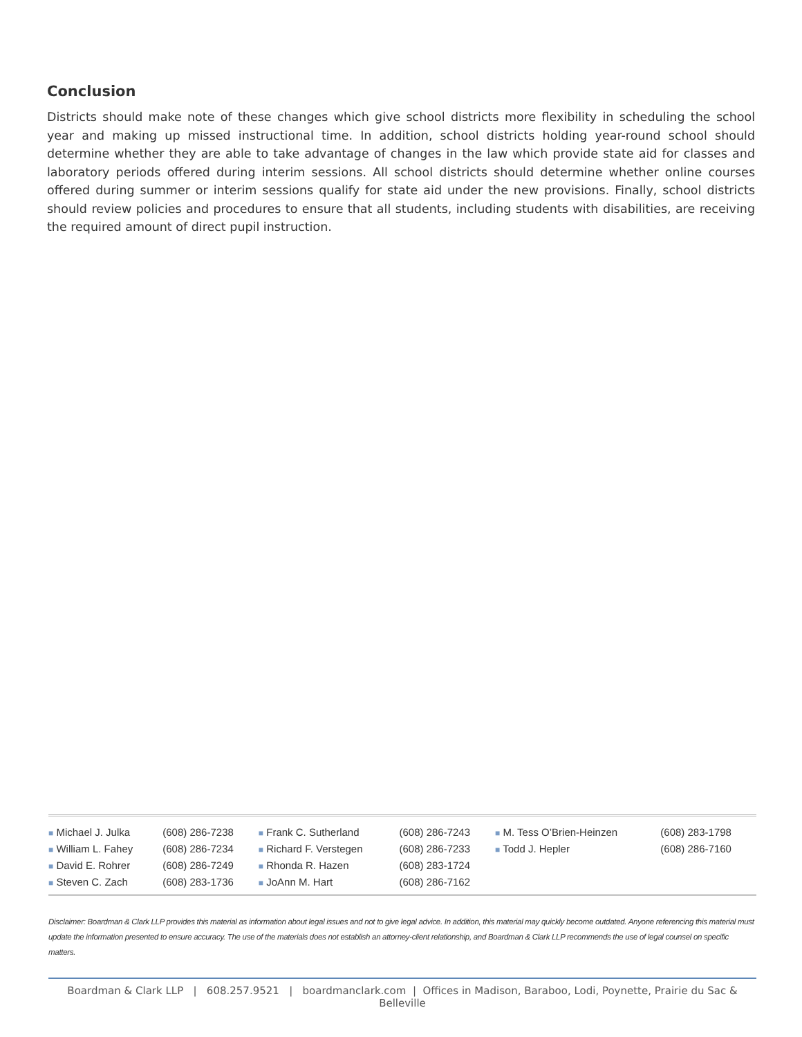Conclusion
Districts should make note of these changes which give school districts more flexibility in scheduling the school year and making up missed instructional time. In addition, school districts holding year-round school should determine whether they are able to take advantage of changes in the law which provide state aid for classes and laboratory periods offered during interim sessions. All school districts should determine whether online courses offered during summer or interim sessions qualify for state aid under the new provisions. Finally, school districts should review policies and procedures to ensure that all students, including students with disabilities, are receiving the required amount of direct pupil instruction.
| ■ Michael J. Julka | (608) 286-7238 | ■ Frank C. Sutherland | (608) 286-7243 | ■ M. Tess O’Brien-Heinzen | (608) 283-1798 |
| ■ William L. Fahey | (608) 286-7234 | ■ Richard F. Verstegen | (608) 286-7233 | ■ Todd J. Hepler | (608) 286-7160 |
| ■ David E. Rohrer | (608) 286-7249 | ■ Rhonda R. Hazen | (608) 283-1724 | | |
| ■ Steven C. Zach | (608) 283-1736 | ■ JoAnn M. Hart | (608) 286-7162 | | |
Disclaimer: Boardman & Clark LLP provides this material as information about legal issues and not to give legal advice. In addition, this material may quickly become outdated. Anyone referencing this material must update the information presented to ensure accuracy. The use of the materials does not establish an attorney-client relationship, and Boardman & Clark LLP recommends the use of legal counsel on specific matters.
Boardman & Clark LLP | 608.257.9521 | boardmanclark.com | Offices in Madison, Baraboo, Lodi, Poynette, Prairie du Sac & Belleville